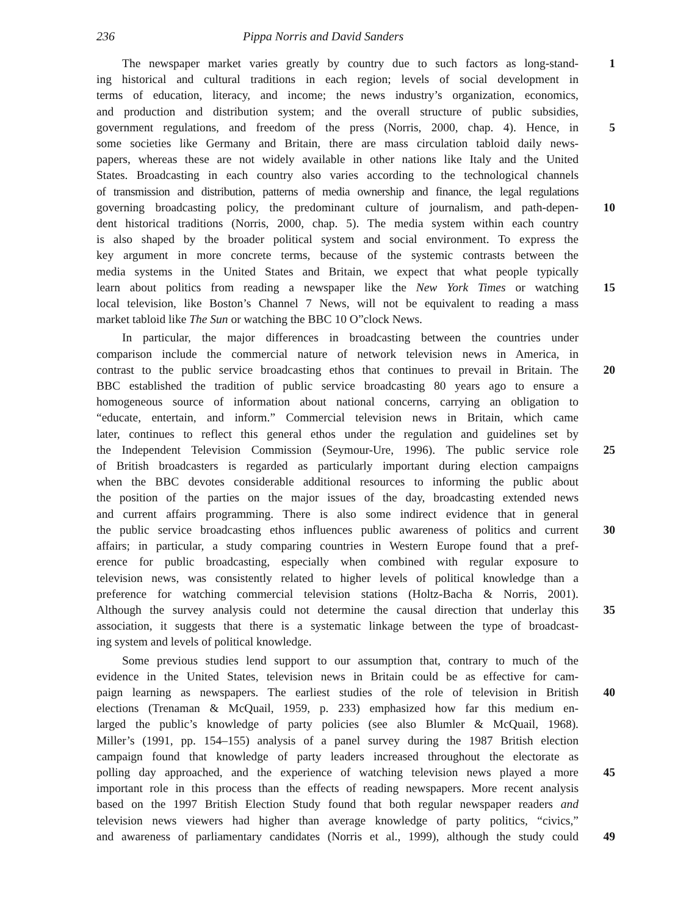236 Pippa Norris and David Sanders
The newspaper market varies greatly by country due to such factors as long-stand- 1
ing historical and cultural traditions in each region; levels of social development in
terms of education, literacy, and income; the news industry’s organization, economics,
and production and distribution system; and the overall structure of public subsidies,
government regulations, and freedom of the press (Norris, 2000, chap. 4). Hence, in 5
some societies like Germany and Britain, there are mass circulation tabloid daily news-
papers, whereas these are not widely available in other nations like Italy and the United
States. Broadcasting in each country also varies according to the technological channels
of transmission and distribution, patterns of media ownership and finance, the legal regulations
governing broadcasting policy, the predominant culture of journalism, and path-depen- 10
dent historical traditions (Norris, 2000, chap. 5). The media system within each country
is also shaped by the broader political system and social environment. To express the
key argument in more concrete terms, because of the systemic contrasts between the
media systems in the United States and Britain, we expect that what people typically
learn about politics from reading a newspaper like the New York Times or watching 15
local television, like Boston’s Channel 7 News, will not be equivalent to reading a mass
market tabloid like The Sun or watching the BBC 10 O”clock News.
In particular, the major differences in broadcasting between the countries under
comparison include the commercial nature of network television news in America, in
contrast to the public service broadcasting ethos that continues to prevail in Britain. The 20
BBC established the tradition of public service broadcasting 80 years ago to ensure a
homogeneous source of information about national concerns, carrying an obligation to
“educate, entertain, and inform.” Commercial television news in Britain, which came
later, continues to reflect this general ethos under the regulation and guidelines set by
the Independent Television Commission (Seymour-Ure, 1996). The public service role 25
of British broadcasters is regarded as particularly important during election campaigns
when the BBC devotes considerable additional resources to informing the public about
the position of the parties on the major issues of the day, broadcasting extended news
and current affairs programming. There is also some indirect evidence that in general
the public service broadcasting ethos influences public awareness of politics and current 30
affairs; in particular, a study comparing countries in Western Europe found that a pref-
erence for public broadcasting, especially when combined with regular exposure to
television news, was consistently related to higher levels of political knowledge than a
preference for watching commercial television stations (Holtz-Bacha & Norris, 2001).
Although the survey analysis could not determine the causal direction that underlay this 35
association, it suggests that there is a systematic linkage between the type of broadcast-
ing system and levels of political knowledge.
Some previous studies lend support to our assumption that, contrary to much of the
evidence in the United States, television news in Britain could be as effective for cam-
paign learning as newspapers. The earliest studies of the role of television in British 40
elections (Trenaman & McQuail, 1959, p. 233) emphasized how far this medium en-
larged the public’s knowledge of party policies (see also Blumler & McQuail, 1968).
Miller’s (1991, pp. 154–155) analysis of a panel survey during the 1987 British election
campaign found that knowledge of party leaders increased throughout the electorate as
polling day approached, and the experience of watching television news played a more 45
important role in this process than the effects of reading newspapers. More recent analysis
based on the 1997 British Election Study found that both regular newspaper readers and
television news viewers had higher than average knowledge of party politics, “civics,”
and awareness of parliamentary candidates (Norris et al., 1999), although the study could 49